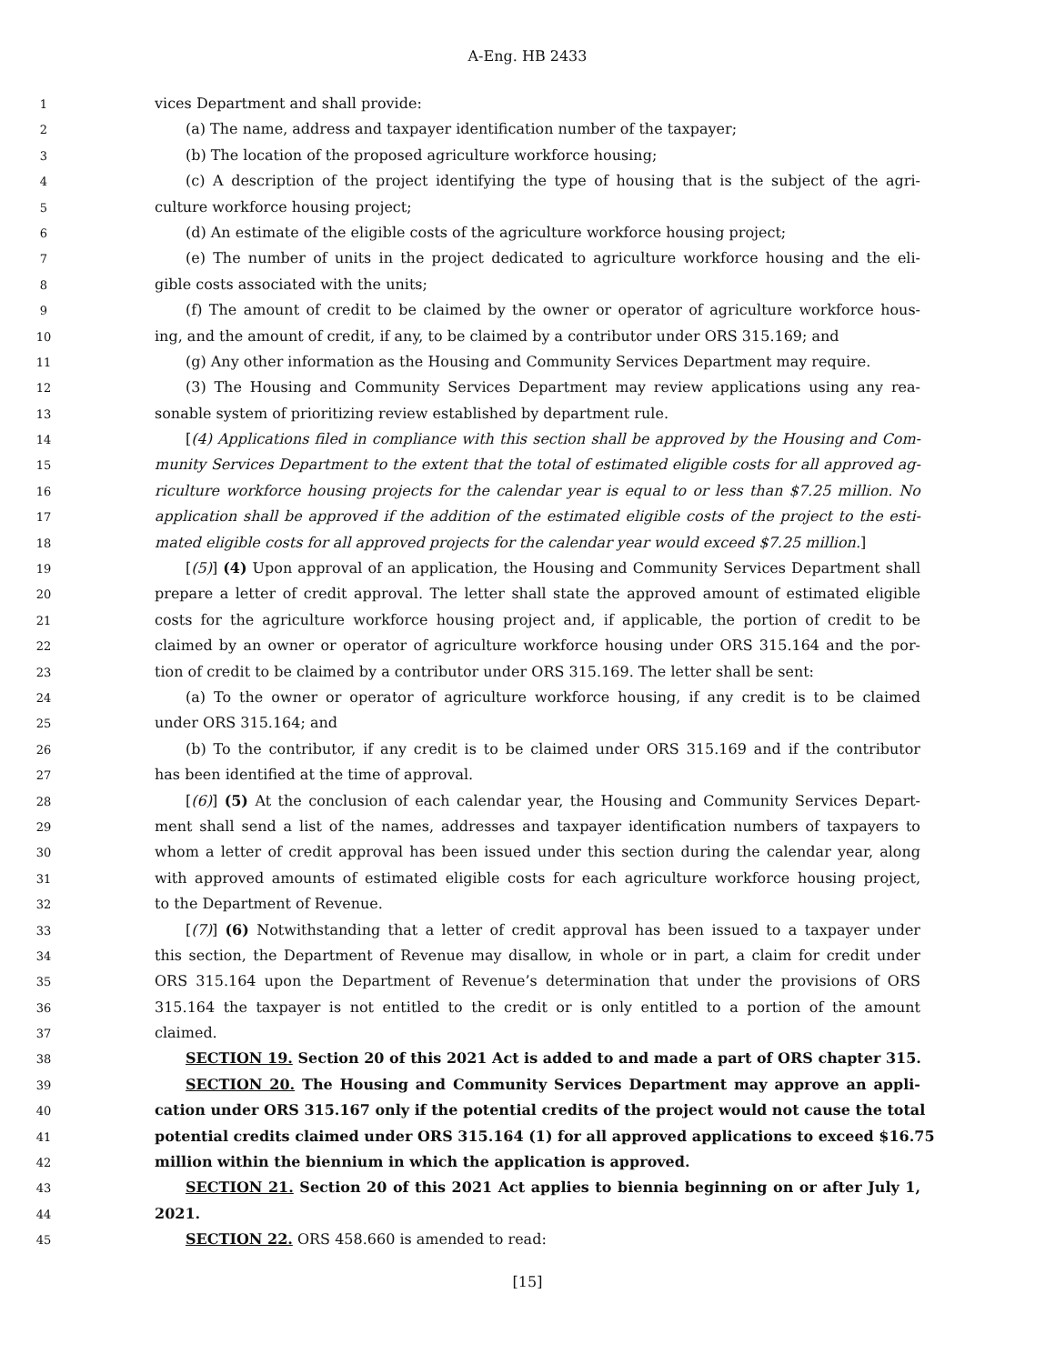A-Eng. HB 2433
1
vices Department and shall provide:
2
(a) The name, address and taxpayer identification number of the taxpayer;
3
(b) The location of the proposed agriculture workforce housing;
4
(c) A description of the project identifying the type of housing that is the subject of the agri-
5
culture workforce housing project;
6
(d) An estimate of the eligible costs of the agriculture workforce housing project;
7
(e) The number of units in the project dedicated to agriculture workforce housing and the eli-
8
gible costs associated with the units;
9
(f) The amount of credit to be claimed by the owner or operator of agriculture workforce hous-
10
ing, and the amount of credit, if any, to be claimed by a contributor under ORS 315.169; and
11
(g) Any other information as the Housing and Community Services Department may require.
12
(3) The Housing and Community Services Department may review applications using any rea-
13
sonable system of prioritizing review established by department rule.
14
[(4) Applications filed in compliance with this section shall be approved by the Housing and Com-
15
munity Services Department to the extent that the total of estimated eligible costs for all approved ag-
16
riculture workforce housing projects for the calendar year is equal to or less than $7.25 million. No
17
application shall be approved if the addition of the estimated eligible costs of the project to the esti-
18
mated eligible costs for all approved projects for the calendar year would exceed $7.25 million.]
19
[(5)] (4) Upon approval of an application, the Housing and Community Services Department shall
20
prepare a letter of credit approval. The letter shall state the approved amount of estimated eligible
21
costs for the agriculture workforce housing project and, if applicable, the portion of credit to be
22
claimed by an owner or operator of agriculture workforce housing under ORS 315.164 and the por-
23
tion of credit to be claimed by a contributor under ORS 315.169. The letter shall be sent:
24
(a) To the owner or operator of agriculture workforce housing, if any credit is to be claimed
25
under ORS 315.164; and
26
(b) To the contributor, if any credit is to be claimed under ORS 315.169 and if the contributor
27
has been identified at the time of approval.
28
[(6)] (5) At the conclusion of each calendar year, the Housing and Community Services Depart-
29
ment shall send a list of the names, addresses and taxpayer identification numbers of taxpayers to
30
whom a letter of credit approval has been issued under this section during the calendar year, along
31
with approved amounts of estimated eligible costs for each agriculture workforce housing project,
32
to the Department of Revenue.
33
[(7)] (6) Notwithstanding that a letter of credit approval has been issued to a taxpayer under
34
this section, the Department of Revenue may disallow, in whole or in part, a claim for credit under
35
ORS 315.164 upon the Department of Revenue’s determination that under the provisions of ORS
36
315.164 the taxpayer is not entitled to the credit or is only entitled to a portion of the amount
37
claimed.
38
SECTION 19. Section 20 of this 2021 Act is added to and made a part of ORS chapter 315.
39
SECTION 20. The Housing and Community Services Department may approve an appli-
40
cation under ORS 315.167 only if the potential credits of the project would not cause the total
41
potential credits claimed under ORS 315.164 (1) for all approved applications to exceed $16.75
42
million within the biennium in which the application is approved.
43
SECTION 21. Section 20 of this 2021 Act applies to biennia beginning on or after July 1,
44
2021.
45
SECTION 22. ORS 458.660 is amended to read:
[15]